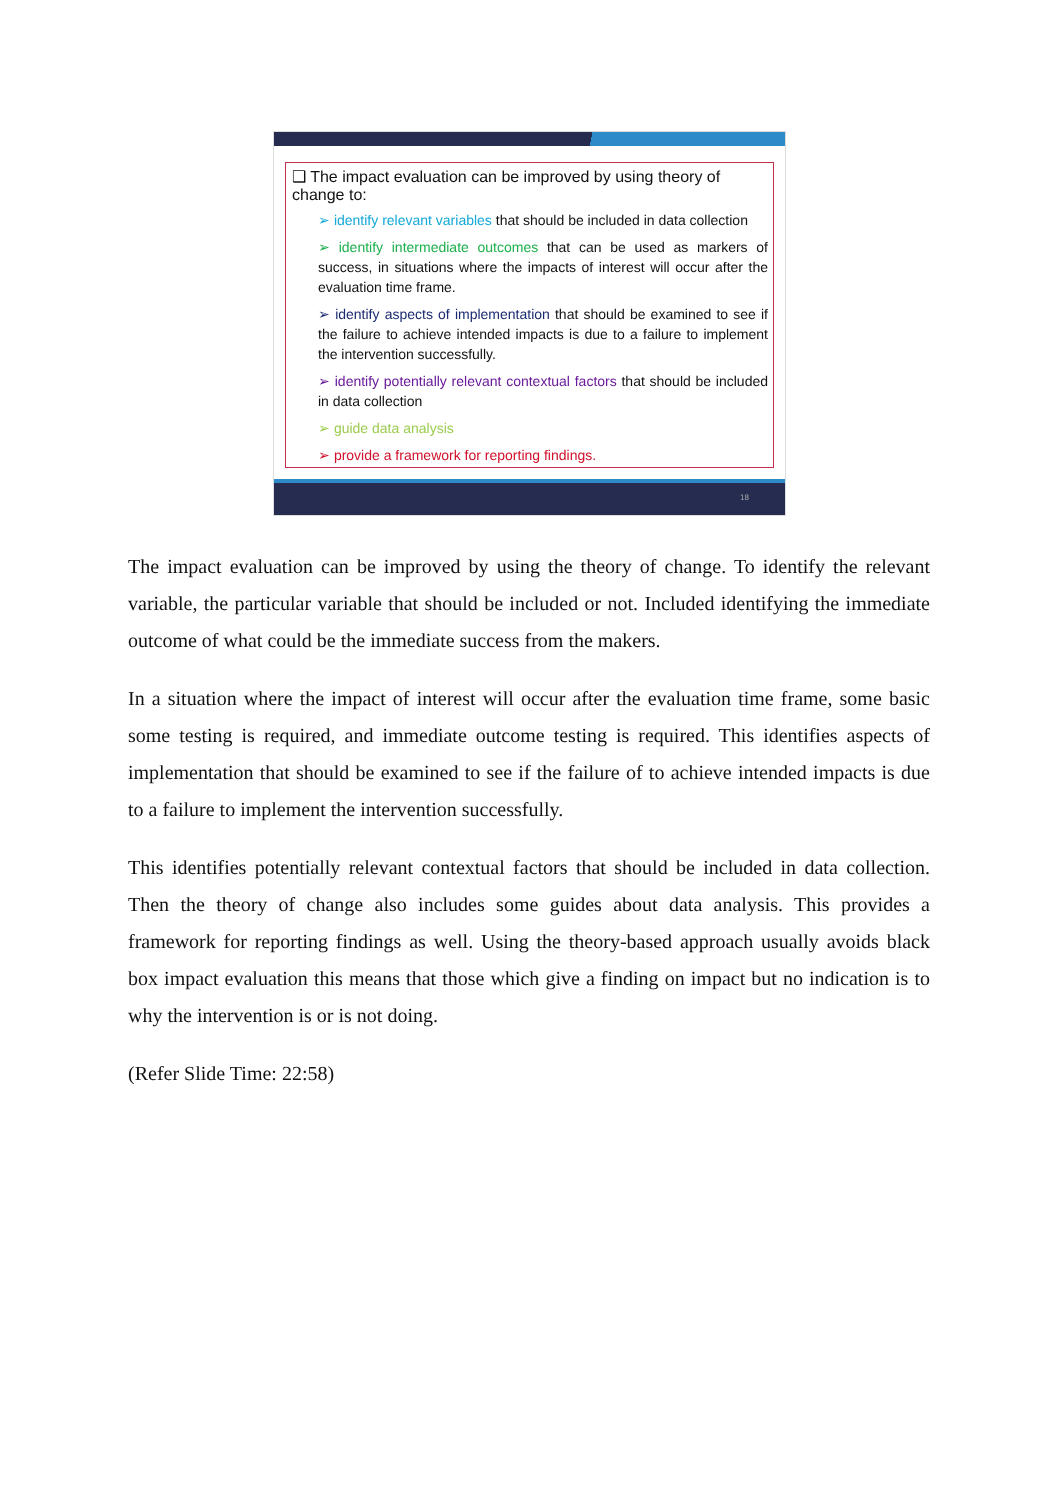❑ The impact evaluation can be improved by using theory of change to:
➢ identify relevant variables that should be included in data collection
➢ identify intermediate outcomes that can be used as markers of success, in situations where the impacts of interest will occur after the evaluation time frame.
➢ identify aspects of implementation that should be examined to see if the failure to achieve intended impacts is due to a failure to implement the intervention successfully.
➢ identify potentially relevant contextual factors that should be included in data collection
➢ guide data analysis
➢ provide a framework for reporting findings.
18
The impact evaluation can be improved by using the theory of change. To identify the relevant variable, the particular variable that should be included or not. Included identifying the immediate outcome of what could be the immediate success from the makers.
In a situation where the impact of interest will occur after the evaluation time frame, some basic some testing is required, and immediate outcome testing is required. This identifies aspects of implementation that should be examined to see if the failure of to achieve intended impacts is due to a failure to implement the intervention successfully.
This identifies potentially relevant contextual factors that should be included in data collection. Then the theory of change also includes some guides about data analysis. This provides a framework for reporting findings as well. Using the theory-based approach usually avoids black box impact evaluation this means that those which give a finding on impact but no indication is to why the intervention is or is not doing.
(Refer Slide Time: 22:58)